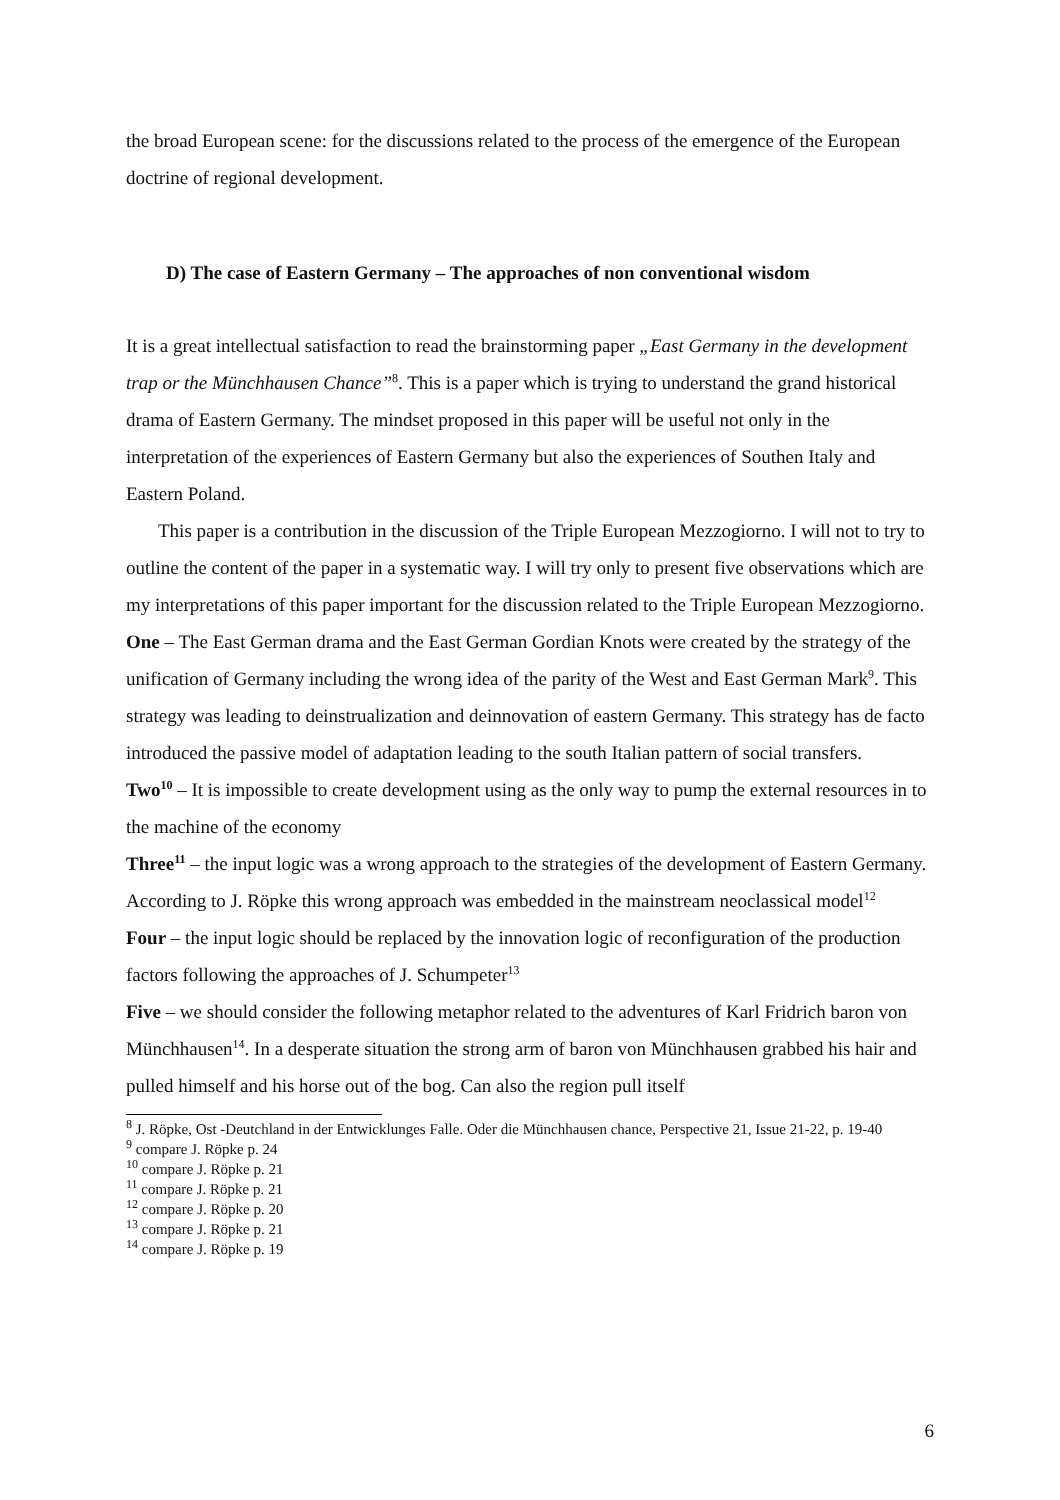the broad European scene: for the discussions related to the process of the emergence of the European doctrine of regional development.
D) The case of Eastern Germany – The approaches of non conventional wisdom
It is a great intellectual satisfaction to read the brainstorming paper „East Germany in the development trap or the Münchhausen Chance”<sup>8</sup>. This is a paper which is trying to understand the grand historical drama of Eastern Germany. The mindset proposed in this paper will be useful not only in the interpretation of the experiences of Eastern Germany but also the experiences of Southen Italy and Eastern Poland.
This paper is a contribution in the discussion of the Triple European Mezzogiorno. I will not to try to outline the content of the paper in a systematic way. I will try only to present five observations which are my interpretations of this paper important for the discussion related to the Triple European Mezzogiorno.
One – The East German drama and the East German Gordian Knots were created by the strategy of the unification of Germany including the wrong idea of the parity of the West and East German Mark<sup>9</sup>. This strategy was leading to deinstrualization and deinnovation of eastern Germany. This strategy has de facto introduced the passive model of adaptation leading to the south Italian pattern of social transfers.
Two<sup>10</sup> – It is impossible to create development using as the only way to pump the external resources in to the machine of the economy
Three<sup>11</sup> – the input logic was a wrong approach to the strategies of the development of Eastern Germany. According to J. Röpke this wrong approach was embedded in the mainstream neoclassical model<sup>12</sup>
Four – the input logic should be replaced by the innovation logic of reconfiguration of the production factors following the approaches of J. Schumpeter<sup>13</sup>
Five – we should consider the following metaphor related to the adventures of Karl Fridrich baron von Münchhausen<sup>14</sup>. In a desperate situation the strong arm of baron von Münchhausen grabbed his hair and pulled himself and his horse out of the bog. Can also the region pull itself
<sup>8</sup> J. Röpke, Ost -Deutchland in der Entwicklunges Falle. Oder die Münchhausen chance, Perspective 21, Issue 21-22, p. 19-40
<sup>9</sup> compare J. Röpke p. 24
<sup>10</sup> compare J. Röpke p. 21
<sup>11</sup> compare J. Röpke p. 21
<sup>12</sup> compare J. Röpke p. 20
<sup>13</sup> compare J. Röpke p. 21
<sup>14</sup> compare J. Röpke p. 19
6